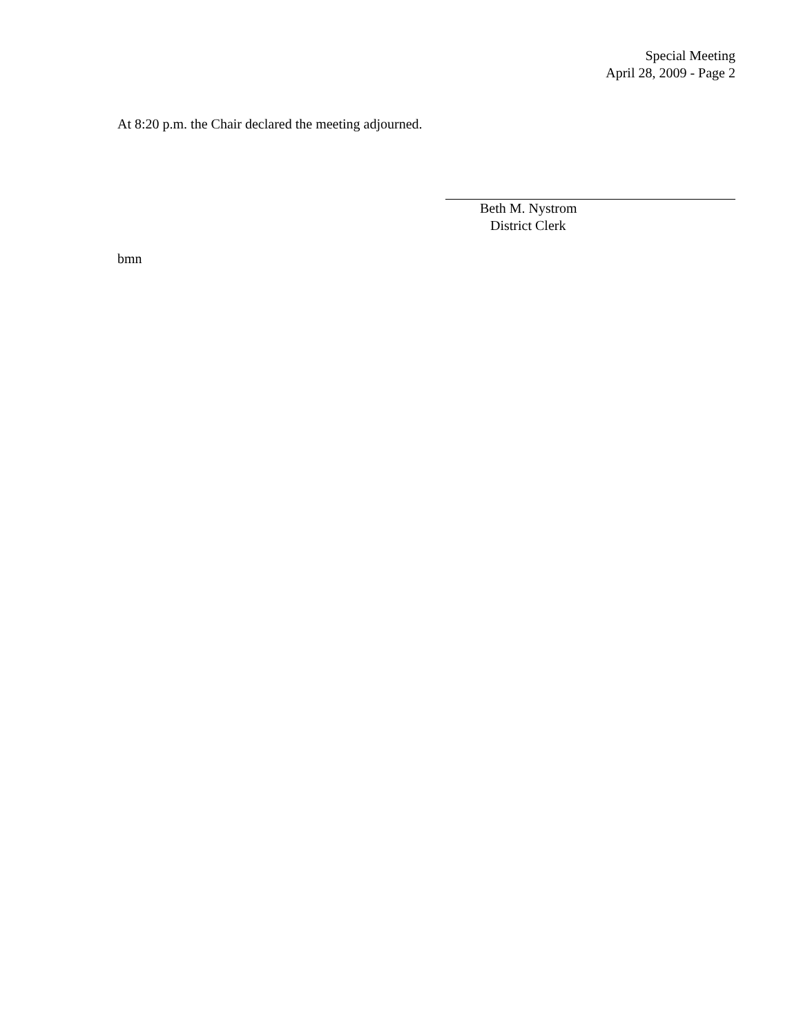Special Meeting
April 28, 2009 - Page 2
At 8:20 p.m. the Chair declared the meeting adjourned.
Beth M. Nystrom
District Clerk
bmn